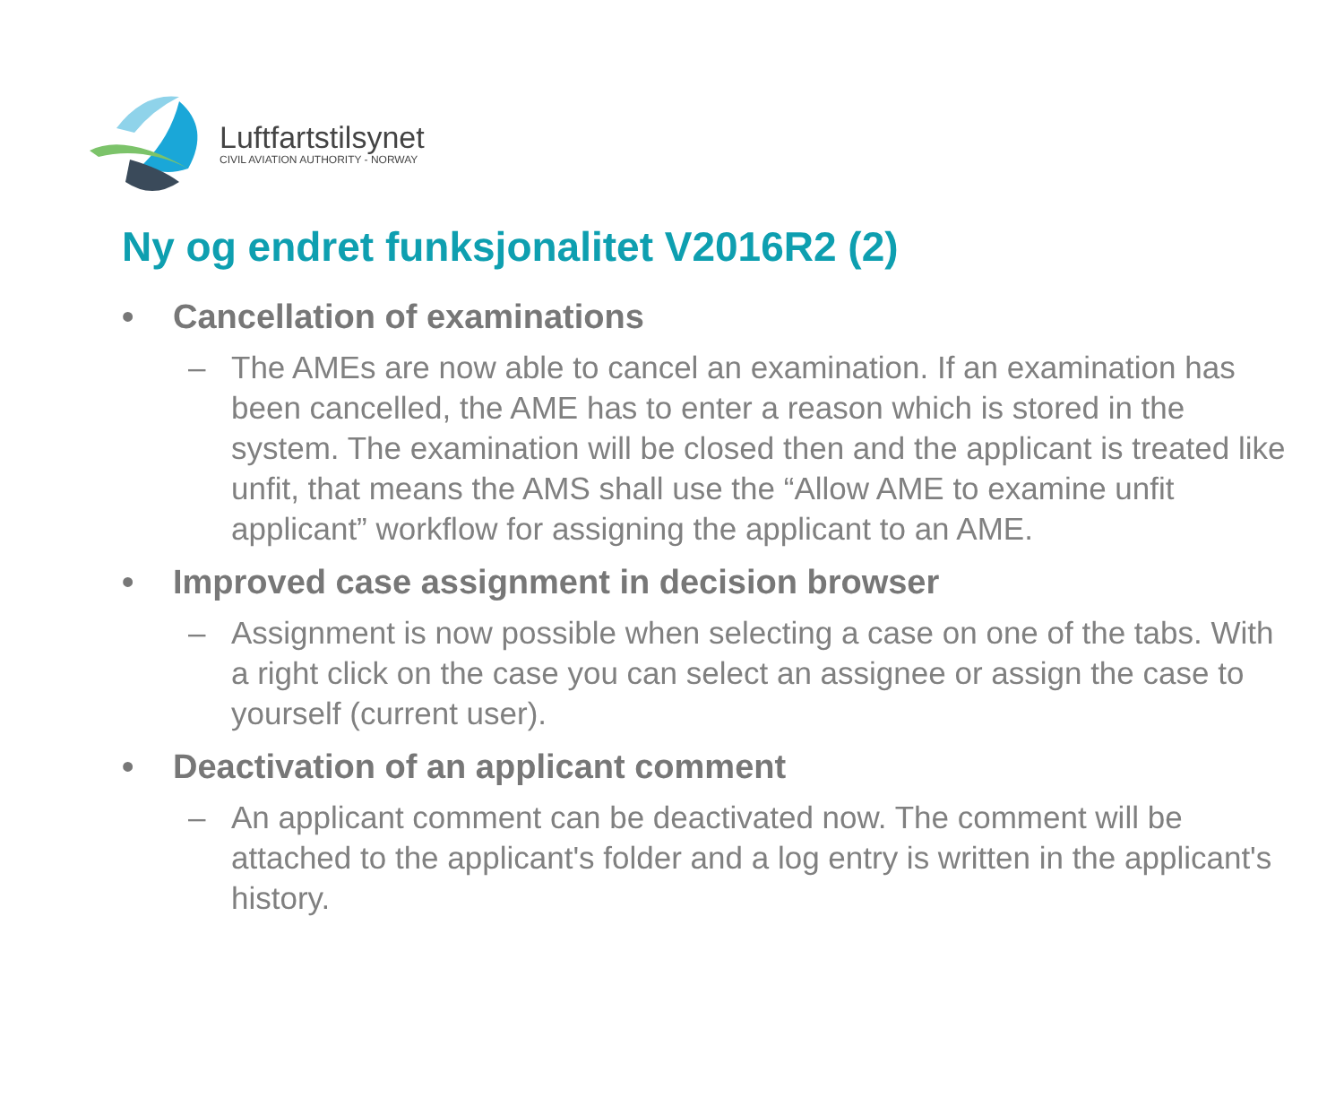Luftfartstilsynet
CIVIL AVIATION AUTHORITY - NORWAY
Ny og endret funksjonalitet V2016R2 (2)
• Cancellation of examinations
– The AMEs are now able to cancel an examination. If an examination has been cancelled, the AME has to enter a reason which is stored in the system. The examination will be closed then and the applicant is treated like unfit, that means the AMS shall use the “Allow AME to examine unfit applicant” workflow for assigning the applicant to an AME.
• Improved case assignment in decision browser
– Assignment is now possible when selecting a case on one of the tabs. With a right click on the case you can select an assignee or assign the case to yourself (current user).
• Deactivation of an applicant comment
– An applicant comment can be deactivated now. The comment will be attached to the applicant's folder and a log entry is written in the applicant's history.